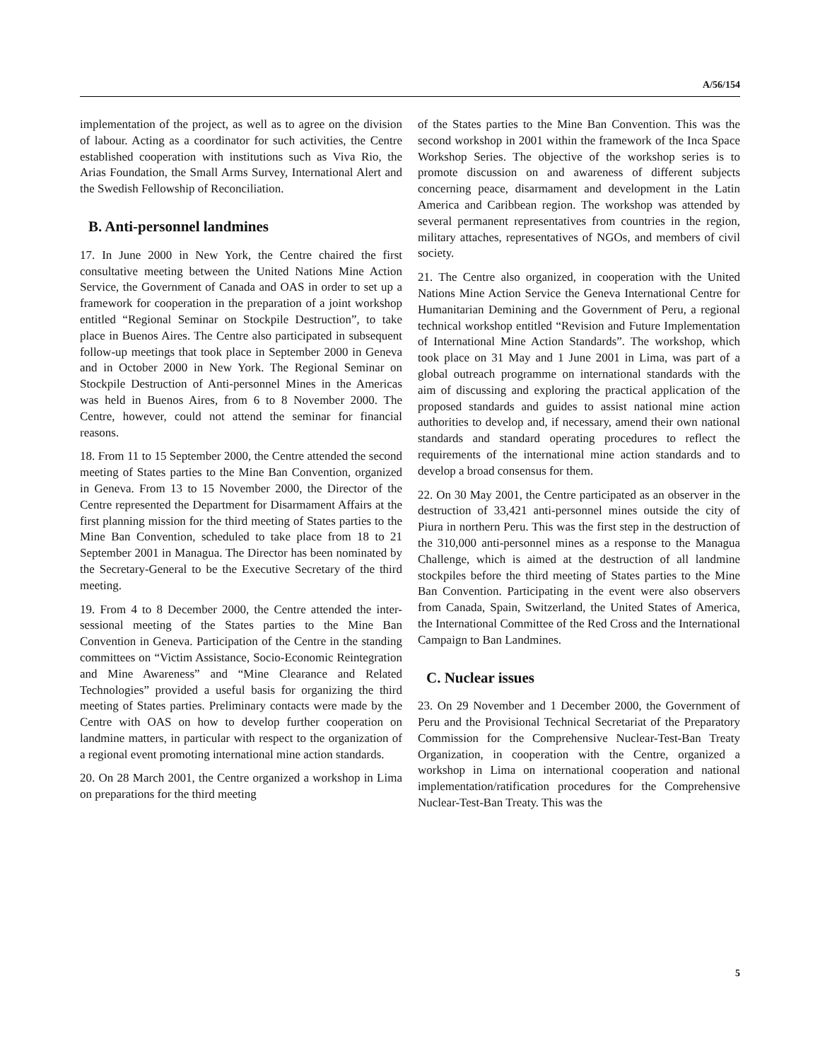A/56/154
implementation of the project, as well as to agree on the division of labour. Acting as a coordinator for such activities, the Centre established cooperation with institutions such as Viva Rio, the Arias Foundation, the Small Arms Survey, International Alert and the Swedish Fellowship of Reconciliation.
B. Anti-personnel landmines
17. In June 2000 in New York, the Centre chaired the first consultative meeting between the United Nations Mine Action Service, the Government of Canada and OAS in order to set up a framework for cooperation in the preparation of a joint workshop entitled “Regional Seminar on Stockpile Destruction”, to take place in Buenos Aires. The Centre also participated in subsequent follow-up meetings that took place in September 2000 in Geneva and in October 2000 in New York. The Regional Seminar on Stockpile Destruction of Anti-personnel Mines in the Americas was held in Buenos Aires, from 6 to 8 November 2000. The Centre, however, could not attend the seminar for financial reasons.
18. From 11 to 15 September 2000, the Centre attended the second meeting of States parties to the Mine Ban Convention, organized in Geneva. From 13 to 15 November 2000, the Director of the Centre represented the Department for Disarmament Affairs at the first planning mission for the third meeting of States parties to the Mine Ban Convention, scheduled to take place from 18 to 21 September 2001 in Managua. The Director has been nominated by the Secretary-General to be the Executive Secretary of the third meeting.
19. From 4 to 8 December 2000, the Centre attended the inter-sessional meeting of the States parties to the Mine Ban Convention in Geneva. Participation of the Centre in the standing committees on “Victim Assistance, Socio-Economic Reintegration and Mine Awareness” and “Mine Clearance and Related Technologies” provided a useful basis for organizing the third meeting of States parties. Preliminary contacts were made by the Centre with OAS on how to develop further cooperation on landmine matters, in particular with respect to the organization of a regional event promoting international mine action standards.
20. On 28 March 2001, the Centre organized a workshop in Lima on preparations for the third meeting
of the States parties to the Mine Ban Convention. This was the second workshop in 2001 within the framework of the Inca Space Workshop Series. The objective of the workshop series is to promote discussion on and awareness of different subjects concerning peace, disarmament and development in the Latin America and Caribbean region. The workshop was attended by several permanent representatives from countries in the region, military attaches, representatives of NGOs, and members of civil society.
21. The Centre also organized, in cooperation with the United Nations Mine Action Service the Geneva International Centre for Humanitarian Demining and the Government of Peru, a regional technical workshop entitled “Revision and Future Implementation of International Mine Action Standards”. The workshop, which took place on 31 May and 1 June 2001 in Lima, was part of a global outreach programme on international standards with the aim of discussing and exploring the practical application of the proposed standards and guides to assist national mine action authorities to develop and, if necessary, amend their own national standards and standard operating procedures to reflect the requirements of the international mine action standards and to develop a broad consensus for them.
22. On 30 May 2001, the Centre participated as an observer in the destruction of 33,421 anti-personnel mines outside the city of Piura in northern Peru. This was the first step in the destruction of the 310,000 anti-personnel mines as a response to the Managua Challenge, which is aimed at the destruction of all landmine stockpiles before the third meeting of States parties to the Mine Ban Convention. Participating in the event were also observers from Canada, Spain, Switzerland, the United States of America, the International Committee of the Red Cross and the International Campaign to Ban Landmines.
C. Nuclear issues
23. On 29 November and 1 December 2000, the Government of Peru and the Provisional Technical Secretariat of the Preparatory Commission for the Comprehensive Nuclear-Test-Ban Treaty Organization, in cooperation with the Centre, organized a workshop in Lima on international cooperation and national implementation/ratification procedures for the Comprehensive Nuclear-Test-Ban Treaty. This was the
5